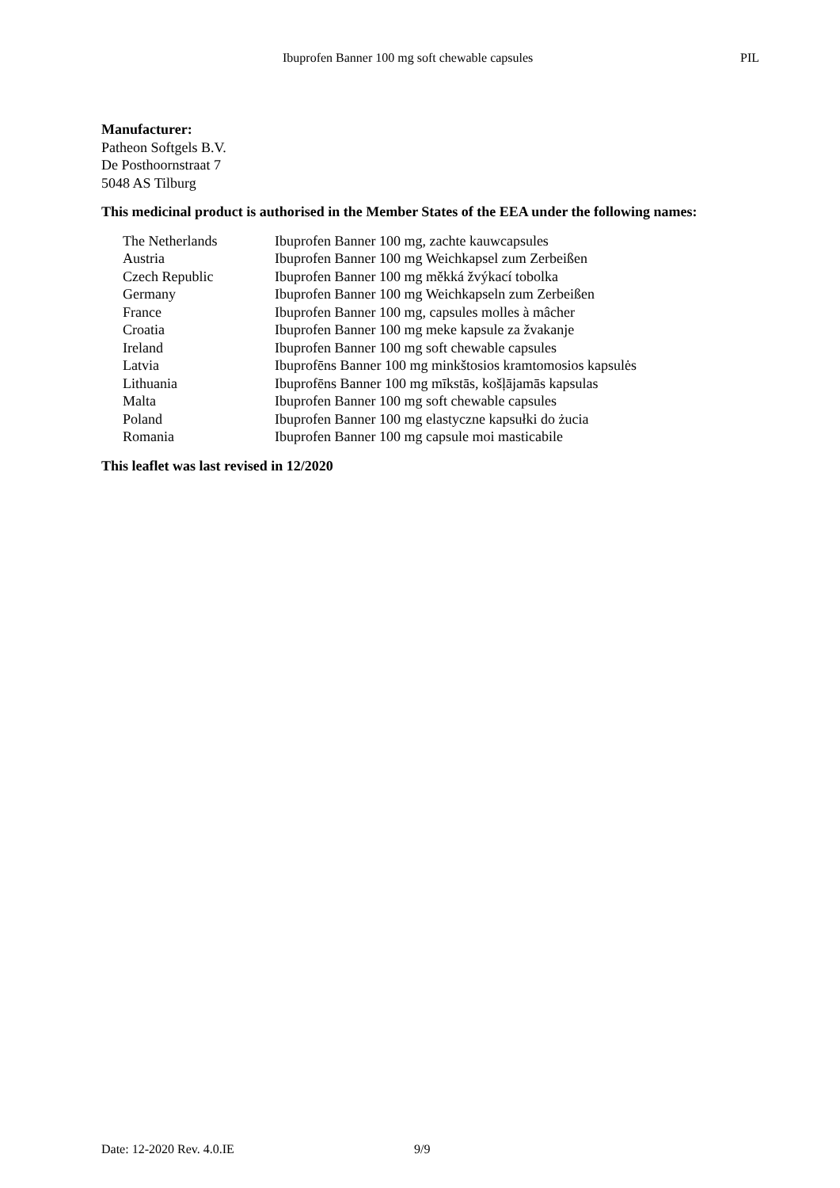Ibuprofen Banner 100 mg soft chewable capsules PIL
Manufacturer:
Patheon Softgels B.V.
De Posthoornstraat 7
5048 AS Tilburg
This medicinal product is authorised in the Member States of the EEA under the following names:
| The Netherlands | Ibuprofen Banner 100 mg, zachte kauwcapsules |
| Austria | Ibuprofen Banner 100 mg Weichkapsel zum Zerbeißen |
| Czech Republic | Ibuprofen Banner 100 mg měkká žvýkací tobolka |
| Germany | Ibuprofen Banner 100 mg Weichkapseln zum Zerbeißen |
| France | Ibuprofen Banner 100 mg, capsules molles à mâcher |
| Croatia | Ibuprofen Banner 100 mg meke kapsule za žvakanje |
| Ireland | Ibuprofen Banner 100 mg soft chewable capsules |
| Latvia | Ibuprofēns Banner 100 mg minkštosios kramtomosios kapsulės |
| Lithuania | Ibuprofēns Banner 100 mg mīkstās, košļājamās kapsulas |
| Malta | Ibuprofen Banner 100 mg soft chewable capsules |
| Poland | Ibuprofen Banner 100 mg elastyczne kapsułki do żucia |
| Romania | Ibuprofen Banner 100 mg capsule moi masticabile |
This leaflet was last revised in 12/2020
Date: 12-2020 Rev. 4.0.IE 9/9